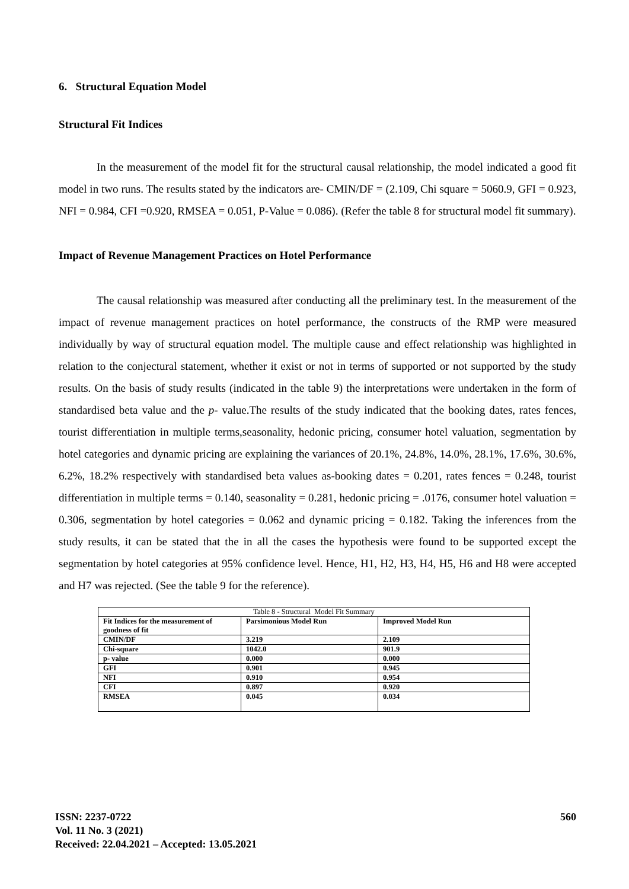6. Structural Equation Model
Structural Fit Indices
In the measurement of the model fit for the structural causal relationship, the model indicated a good fit model in two runs. The results stated by the indicators are- CMIN/DF = (2.109, Chi square = 5060.9, GFI = 0.923, NFI = 0.984, CFI =0.920, RMSEA = 0.051, P-Value = 0.086). (Refer the table 8 for structural model fit summary).
Impact of Revenue Management Practices on Hotel Performance
The causal relationship was measured after conducting all the preliminary test. In the measurement of the impact of revenue management practices on hotel performance, the constructs of the RMP were measured individually by way of structural equation model. The multiple cause and effect relationship was highlighted in relation to the conjectural statement, whether it exist or not in terms of supported or not supported by the study results. On the basis of study results (indicated in the table 9) the interpretations were undertaken in the form of standardised beta value and the p- value.The results of the study indicated that the booking dates, rates fences, tourist differentiation in multiple terms,seasonality, hedonic pricing, consumer hotel valuation, segmentation by hotel categories and dynamic pricing are explaining the variances of 20.1%, 24.8%, 14.0%, 28.1%, 17.6%, 30.6%, 6.2%, 18.2% respectively with standardised beta values as-booking dates = 0.201, rates fences = 0.248, tourist differentiation in multiple terms = 0.140, seasonality = 0.281, hedonic pricing = .0176, consumer hotel valuation = 0.306, segmentation by hotel categories = 0.062 and dynamic pricing = 0.182. Taking the inferences from the study results, it can be stated that the in all the cases the hypothesis were found to be supported except the segmentation by hotel categories at 95% confidence level. Hence, H1, H2, H3, H4, H5, H6 and H8 were accepted and H7 was rejected. (See the table 9 for the reference).
Table 8 - Structural Model Fit Summary
| Fit Indices for the measurement of goodness of fit | Parsimonious Model Run | Improved Model Run |
| --- | --- | --- |
| CMIN/DF | 3.219 | 2.109 |
| Chi-square | 1042.0 | 901.9 |
| p- value | 0.000 | 0.000 |
| GFI | 0.901 | 0.945 |
| NFI | 0.910 | 0.954 |
| CFI | 0.897 | 0.920 |
| RMSEA | 0.045 | 0.034 |
ISSN: 2237-0722
Vol. 11 No. 3 (2021)
Received: 22.04.2021 – Accepted: 13.05.2021
560